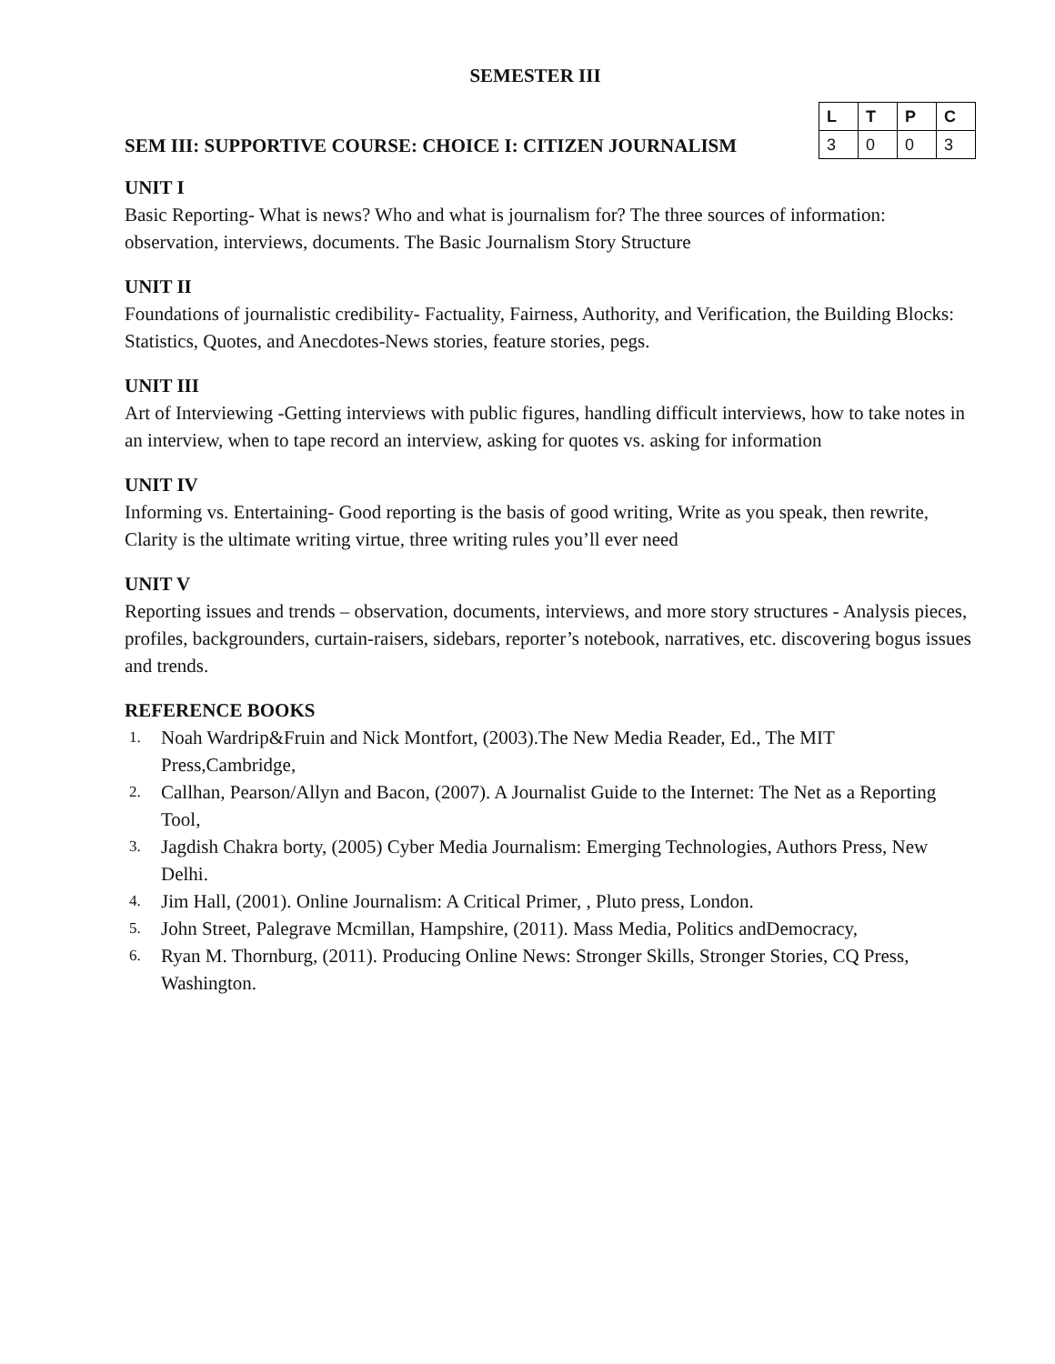SEMESTER III
SEM III: SUPPORTIVE COURSE: CHOICE I: CITIZEN JOURNALISM
| L | T | P | C |
| --- | --- | --- | --- |
| 3 | 0 | 0 | 3 |
UNIT I
Basic Reporting- What is news? Who and what is journalism for? The three sources of information: observation, interviews, documents. The Basic Journalism Story Structure
UNIT II
Foundations of journalistic credibility- Factuality, Fairness, Authority, and Verification, the Building Blocks: Statistics, Quotes, and Anecdotes-News stories, feature stories, pegs.
UNIT III
Art of Interviewing -Getting interviews with public figures, handling difficult interviews, how to take notes in an interview, when to tape record an interview, asking for quotes vs. asking for information
UNIT IV
Informing vs. Entertaining- Good reporting is the basis of good writing, Write as you speak, then rewrite, Clarity is the ultimate writing virtue, three writing rules you’ll ever need
UNIT V
Reporting issues and trends – observation, documents, interviews, and more story structures - Analysis pieces, profiles, backgrounders, curtain-raisers, sidebars, reporter’s notebook, narratives, etc. discovering bogus issues and trends.
REFERENCE BOOKS
1.
Noah Wardrip&Fruin and Nick Montfort, (2003).The New Media Reader, Ed., The MIT Press,Cambridge,
2.
Callhan, Pearson/Allyn and Bacon, (2007). A Journalist Guide to the Internet: The Net as a Reporting Tool,
3.
Jagdish Chakra borty, (2005) Cyber Media Journalism: Emerging Technologies, Authors Press, New Delhi.
4.
Jim Hall, (2001). Online Journalism: A Critical Primer, , Pluto press, London.
5.
John Street, Palegrave Mcmillan, Hampshire, (2011). Mass Media, Politics andDemocracy,
6.
Ryan M. Thornburg, (2011). Producing Online News: Stronger Skills, Stronger Stories, CQ Press, Washington.